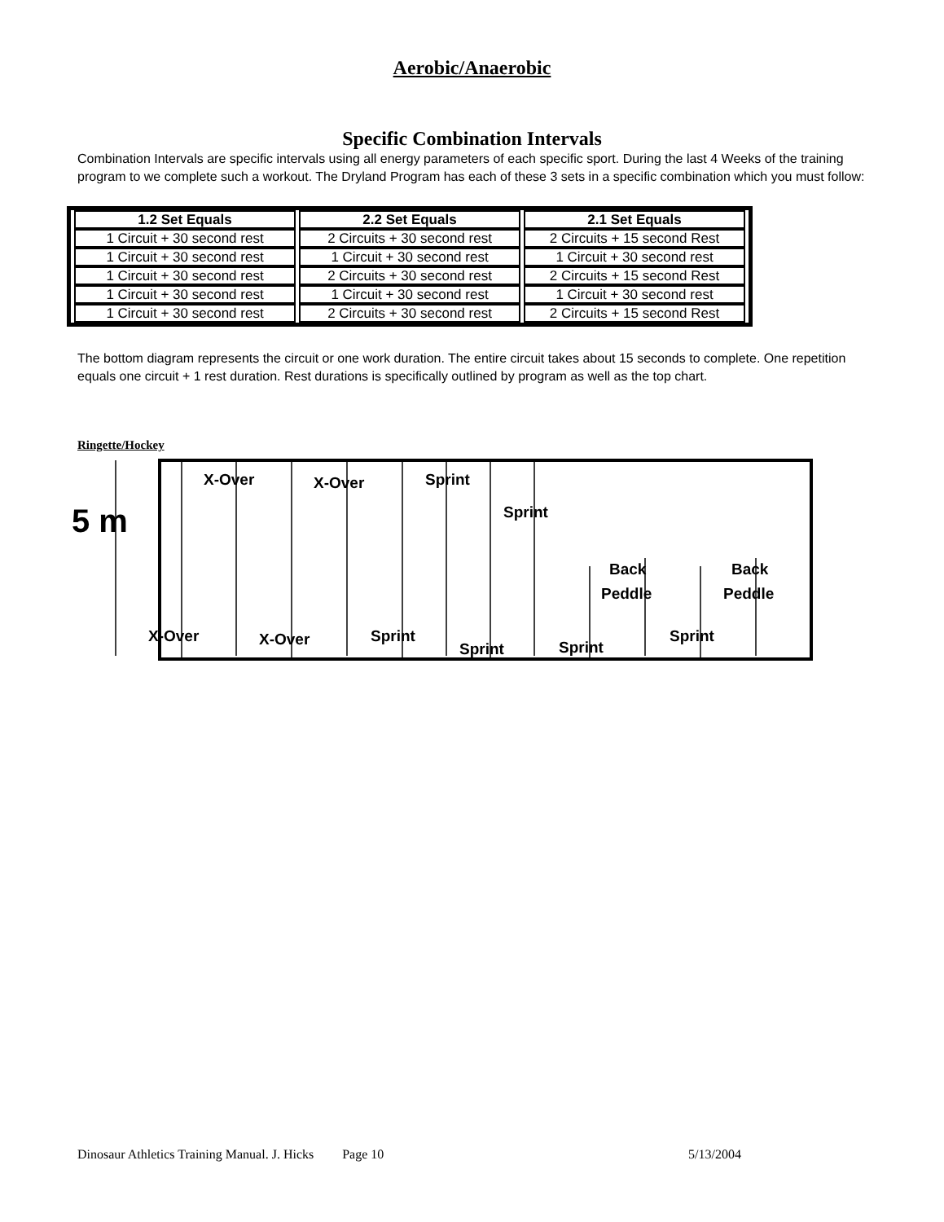Aerobic/Anaerobic
Specific Combination Intervals
Combination Intervals are specific intervals using all energy parameters of each specific sport. During the last 4 Weeks of the training program to we complete such a workout. The Dryland Program has each of these 3 sets in a specific combination which you must follow:
| 1.2 Set Equals | 2.2 Set Equals | 2.1 Set Equals |
| --- | --- | --- |
| 1 Circuit + 30 second rest | 2 Circuits + 30 second rest | 2 Circuits + 15 second Rest |
| 1 Circuit + 30 second rest | 1 Circuit + 30 second rest | 1 Circuit + 30 second rest |
| 1 Circuit + 30 second rest | 2 Circuits + 30 second rest | 2 Circuits + 15 second Rest |
| 1 Circuit + 30 second rest | 1 Circuit + 30 second rest | 1 Circuit + 30 second rest |
| 1 Circuit + 30 second rest | 2 Circuits + 30 second rest | 2 Circuits + 15 second Rest |
The bottom diagram represents the circuit or one work duration. The entire circuit takes about 15 seconds to complete. One repetition equals one circuit + 1 rest duration. Rest durations is specifically outlined by program as well as the top chart.
Ringette/Hockey
5 m
X-Over
X-Over
Sprint
Sprint
Back
Peddle
Back
Peddle
X-Over
X-Over
Sprint
Sprint
Sprint
Sprint
Dinosaur Athletics Training Manual. J. Hicks Page 10 5/13/2004